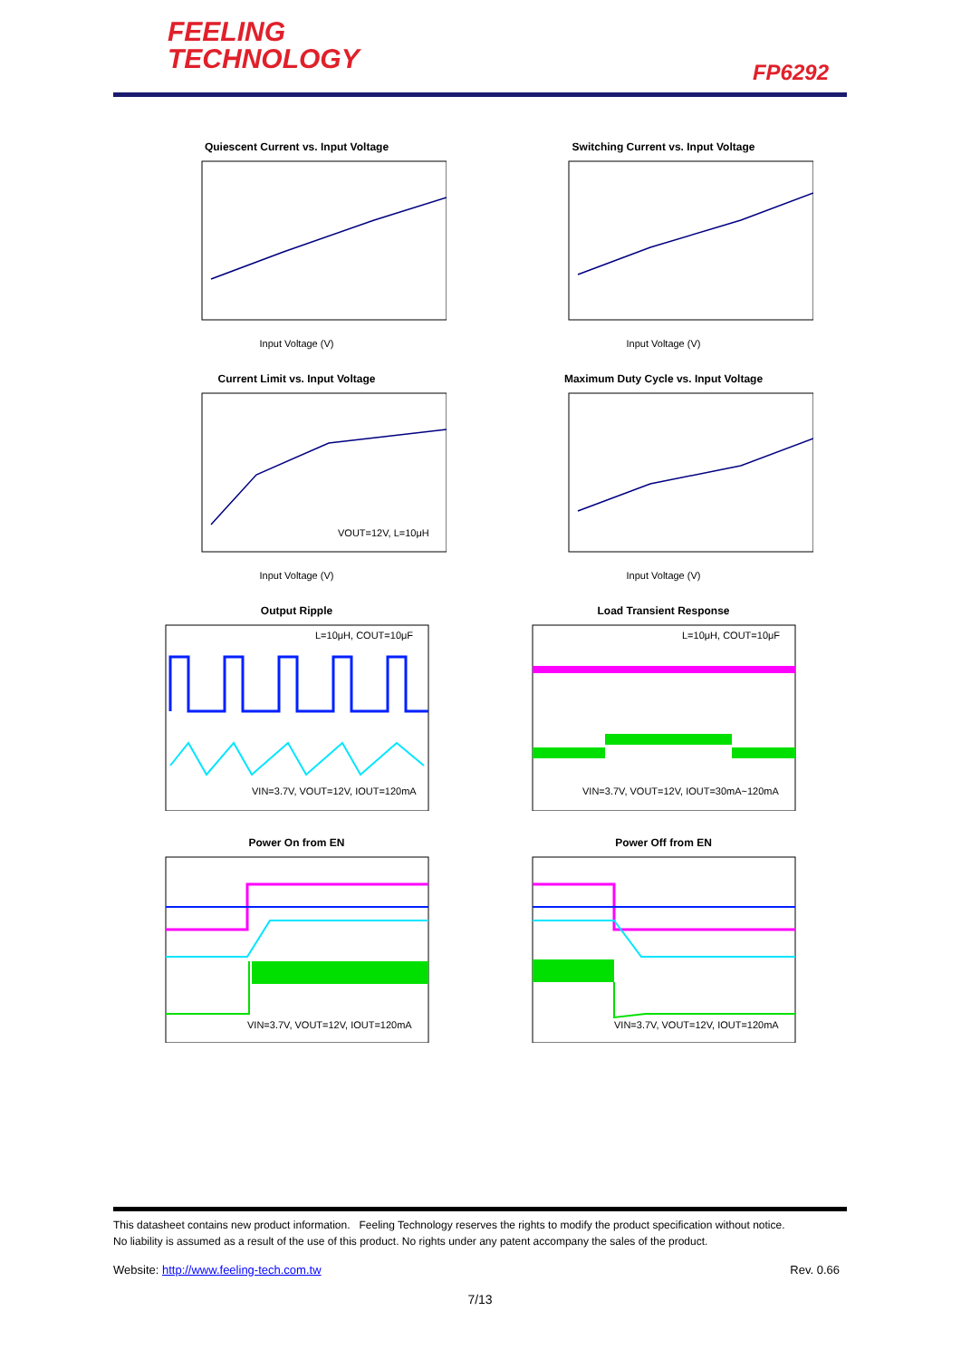FEELING
TECHNOLOGY
FP6292
Quiescent Current vs. Input Voltage
Input Voltage (V)
Switching Current vs. Input Voltage
Input Voltage (V)
Current Limit vs. Input Voltage
VOUT=12V, L=10μH
Input Voltage (V)
Maximum Duty Cycle vs. Input Voltage
Input Voltage (V)
Output Ripple
L=10μH, COUT=10μF
VIN=3.7V, VOUT=12V, IOUT=120mA
Load Transient Response
L=10μH, COUT=10μF
VIN=3.7V, VOUT=12V, IOUT=30mA~120mA
Power On from EN
VIN=3.7V, VOUT=12V, IOUT=120mA
Power Off from EN
VIN=3.7V, VOUT=12V, IOUT=120mA
This datasheet contains new product information. Feeling Technology reserves the rights to modify the product specification without notice.
No liability is assumed as a result of the use of this product. No rights under any patent accompany the sales of the product.
Website: http://www.feeling-tech.com.tw Rev. 0.66
7/13